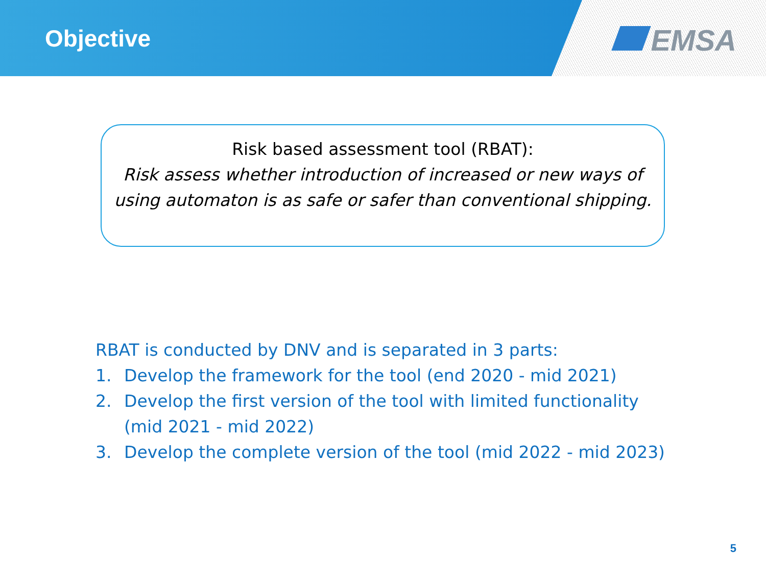Objective EMSA
Risk based assessment tool (RBAT):
Risk assess whether introduction of increased or new ways of using automaton is as safe or safer than conventional shipping.
RBAT is conducted by DNV and is separated in 3 parts:
1. Develop the framework for the tool (end 2020 - mid 2021)
2. Develop the first version of the tool with limited functionality (mid 2021 - mid 2022)
3. Develop the complete version of the tool (mid 2022 - mid 2023)
5